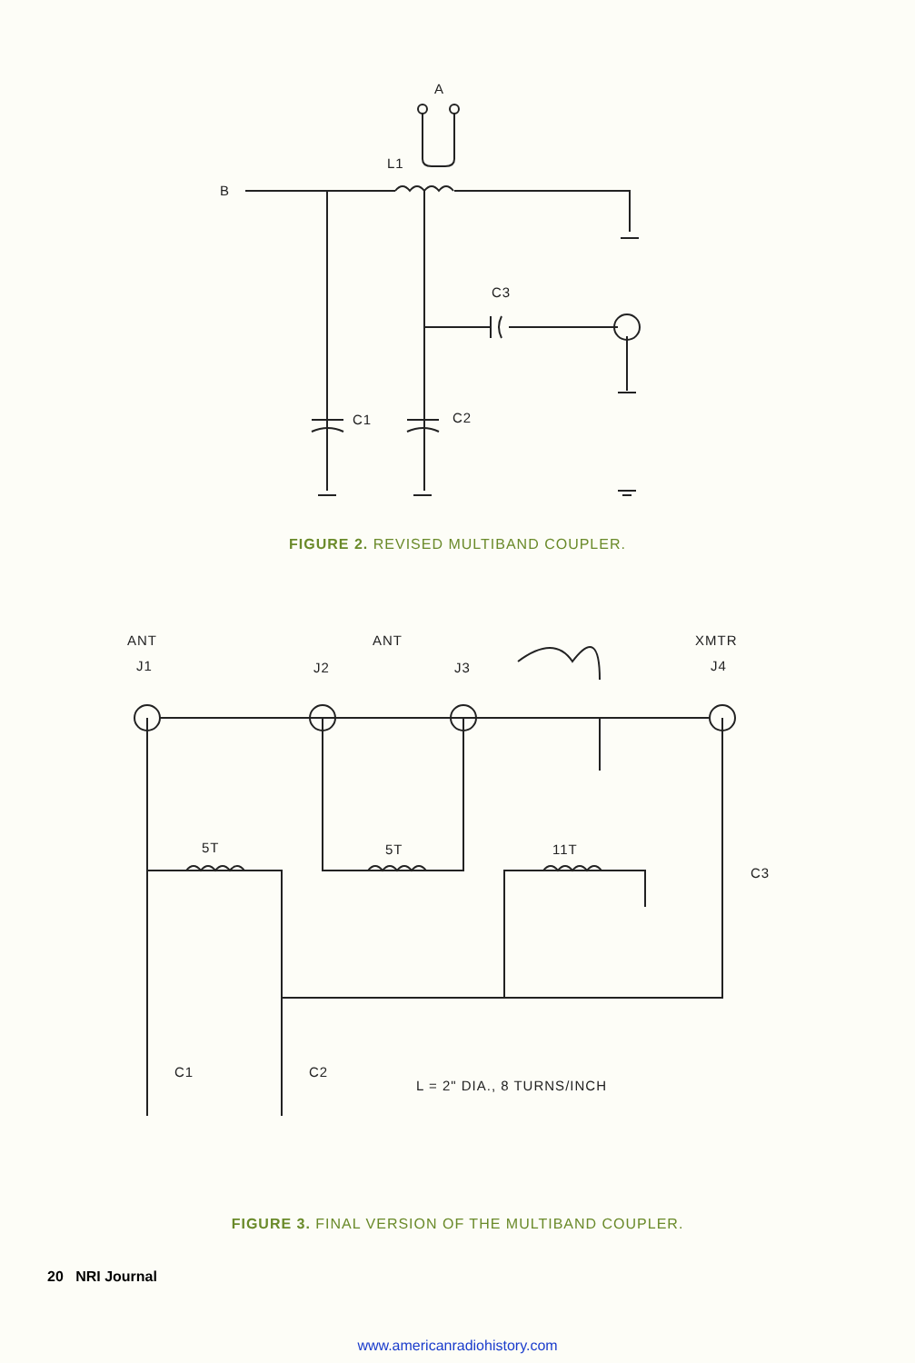A
L1
B
C3
C1
C2
FIGURE 2. REVISED MULTIBAND COUPLER.
ANT
J1
J2
ANT
J3
XMTR
J4
5T
5T
11T
C3
C1
C2
L = 2" DIA., 8 TURNS/INCH
FIGURE 3. FINAL VERSION OF THE MULTIBAND COUPLER.
20 NRI Journal
www.americanradiohistory.com